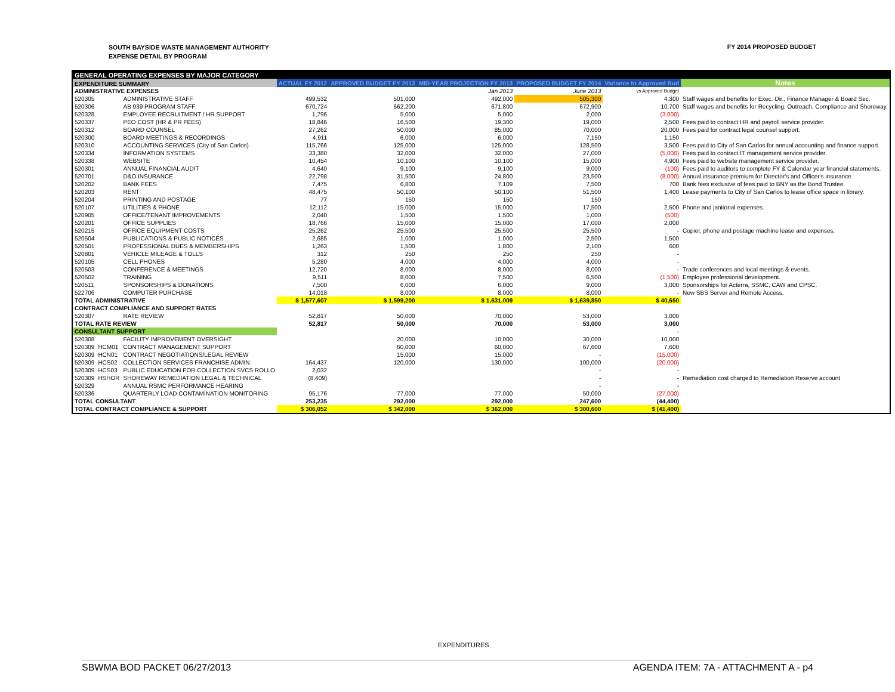SOUTH BAYSIDE WASTE MANAGEMENT AUTHORITY
EXPENSE DETAIL BY PROGRAM
FY 2014 PROPOSED BUDGET
| GENERAL OPERATING EXPENSES BY MAJOR CATEGORY | | | | | | | | |
| EXPENDITURE SUMMARY | | | ACTUAL FY 2012 | APPROVED BUDGET FY 2013 | MID-YEAR PROJECTION FY 2013 | PROPOSED BUDGET FY 2014 | Variance to Approved Bud | Notes |
| ADMINISTRATIVE EXPENSES | | | | | Jan 2013 | June 2013 | vs Approved Budget | |
| 520305 | | ADMINISTRATIVE STAFF | 499,532 | 501,000 | 492,000 | 505,300 | 4,300 | Staff wages and benefits for Exec. Dir., Finance Manager & Board Sec. |
| 520306 | | AB 939 PROGRAM STAFF | 670,724 | 662,200 | 671,800 | 672,900 | 10,700 | Staff wages and benefits for Recycling, Outreach, Compliance and Shoreway. |
| 520328 | | EMPLOYEE RECRUITMENT / HR SUPPORT | 1,796 | 5,000 | 5,000 | 2,000 | (3,000) | |
| 520337 | | PEO COST (HR & PR FEES) | 18,846 | 16,500 | 19,300 | 19,000 | 2,500 | Fees paid to contract HR and payroll service provider. |
| 520312 | | BOARD COUNSEL | 27,262 | 50,000 | 85,000 | 70,000 | 20,000 | Fees paid for contract legal counsel support. |
| 520300 | | BOARD MEETINGS & RECORDINGS | 4,911 | 6,000 | 6,000 | 7,150 | 1,150 | |
| 520310 | | ACCOUNTING SERVICES (City of San Carlos) | 115,766 | 125,000 | 125,000 | 128,500 | 3,500 | Fees paid to City of San Carlos for annual accounting and finance support. |
| 520334 | | INFORMATION SYSTEMS | 33,380 | 32,000 | 32,000 | 27,000 | (5,000) | Fees paid to contract IT management service provider. |
| 520338 | | WEBSITE | 10,454 | 10,100 | 10,100 | 15,000 | 4,900 | Fees paid to website management service provider. |
| 520301 | | ANNUAL FINANCIAL AUDIT | 4,640 | 9,100 | 9,100 | 9,000 | (100) | Fees paid to auditors to complete FY & Calendar year financial statements. |
| 520701 | | D&O INSURANCE | 22,798 | 31,500 | 24,800 | 23,500 | (8,000) | Annual insurance premium for Director's and Officer's insurance. |
| 520202 | | BANK FEES | 7,475 | 6,800 | 7,109 | 7,500 | 700 | Bank fees exclusive of fees paid to BNY as the Bond Trustee. |
| 520203 | | RENT | 48,475 | 50,100 | 50,100 | 51,500 | 1,400 | Lease payments to City of San Carlos to lease office space in library. |
| 520204 | | PRINTING AND POSTAGE | 77 | 150 | 150 | 150 | - | |
| 520107 | | UTILITIES & PHONE | 12,112 | 15,000 | 15,000 | 17,500 | 2,500 | Phone and janitorial expenses. |
| 520905 | | OFFICE/TENANT IMPROVEMENTS | 2,040 | 1,500 | 1,500 | 1,000 | (500) | |
| 520201 | | OFFICE SUPPLIES | 18,766 | 15,000 | 15,000 | 17,000 | 2,000 | |
| 520215 | | OFFICE EQUIPMENT COSTS | 25,262 | 25,500 | 25,500 | 25,500 | - | Copier, phone and postage machine lease and expenses. |
| 520504 | | PUBLICATIONS & PUBLIC NOTICES | 2,685 | 1,000 | 1,000 | 2,500 | 1,500 | |
| 520501 | | PROFESSIONAL DUES & MEMBERSHIPS | 1,263 | 1,500 | 1,800 | 2,100 | 600 | |
| 520801 | | VEHICLE MILEAGE & TOLLS | 312 | 250 | 250 | 250 | - | |
| 520105 | | CELL PHONES | 5,280 | 4,000 | 4,000 | 4,000 | - | |
| 520503 | | CONFERENCE & MEETINGS | 12,720 | 8,000 | 8,000 | 8,000 | - | Trade conferences and local meetings & events. |
| 520502 | | TRAINING | 9,511 | 8,000 | 7,500 | 6,500 | (1,500) | Employee professional development. |
| 520511 | | SPONSORSHIPS & DONATIONS | 7,500 | 6,000 | 6,000 | 9,000 | 3,000 | Sponsorships for Acterra, SSMC, CAW and CPSC. |
| 522706 | | COMPUTER PURCHASE | 14,018 | 8,000 | 8,000 | 8,000 | - | New SBS Server and Remote Access. |
| TOTAL ADMINISTRATIVE | | | $ 1,577,607 | $ 1,599,200 | $ 1,631,009 | $ 1,639,850 | $ 40,650 | |
| CONTRACT COMPLIANCE AND SUPPORT RATES | | | | | | | | |
| 520307 | | RATE REVIEW | 52,817 | 50,000 | 70,000 | 53,000 | 3,000 | |
| TOTAL RATE REVIEW | | | 52,817 | 50,000 | 70,000 | 53,000 | 3,000 | |
| CONSULTANT SUPPORT | | | | | | | - | |
| 520308 | | FACILITY IMPROVEMENT OVERSIGHT | | 20,000 | 10,000 | 30,000 | 10,000 | |
| 520309 | HCM01 | CONTRACT MANAGEMENT SUPPORT | | 60,000 | 60,000 | 67,600 | 7,600 | |
| 520309 | HCN01 | CONTRACT NEGOTIATIONS/LEGAL REVIEW | | 15,000 | 15,000 | - | (15,000) | |
| 520309 | HCS02 | COLLECTION SERVICES FRANCHISE ADMIN. | 164,437 | 120,000 | 130,000 | 100,000 | (20,000) | |
| 520309 | HCS03 | PUBLIC EDUCATION FOR COLLECTION SVCS ROLLO | 2,032 | | | - | - | |
| 520309 | HSHOR | SHOREWAY REMEDIATION LEGAL & TECHNICAL | (8,409) | | | - | - | Remediation cost charged to Remediation Reserve account |
| 520329 | | ANNUAL RSMC PERFORMANCE HEARING | | | | - | - | |
| 520336 | | QUARTERLY LOAD CONTAMINATION MONITORING | 95,176 | 77,000 | 77,000 | 50,000 | (27,000) | |
| TOTAL CONSULTANT | | | 253,235 | 292,000 | 292,000 | 247,600 | (44,400) | |
| TOTAL CONTRACT COMPLIANCE & SUPPORT | | | $ 306,052 | $ 342,000 | $ 362,000 | $ 300,600 | $ (41,400) | |
EXPENDITURES
SBWMA BOD PACKET 06/27/2013
AGENDA ITEM: 7A - ATTACHMENT A - p4